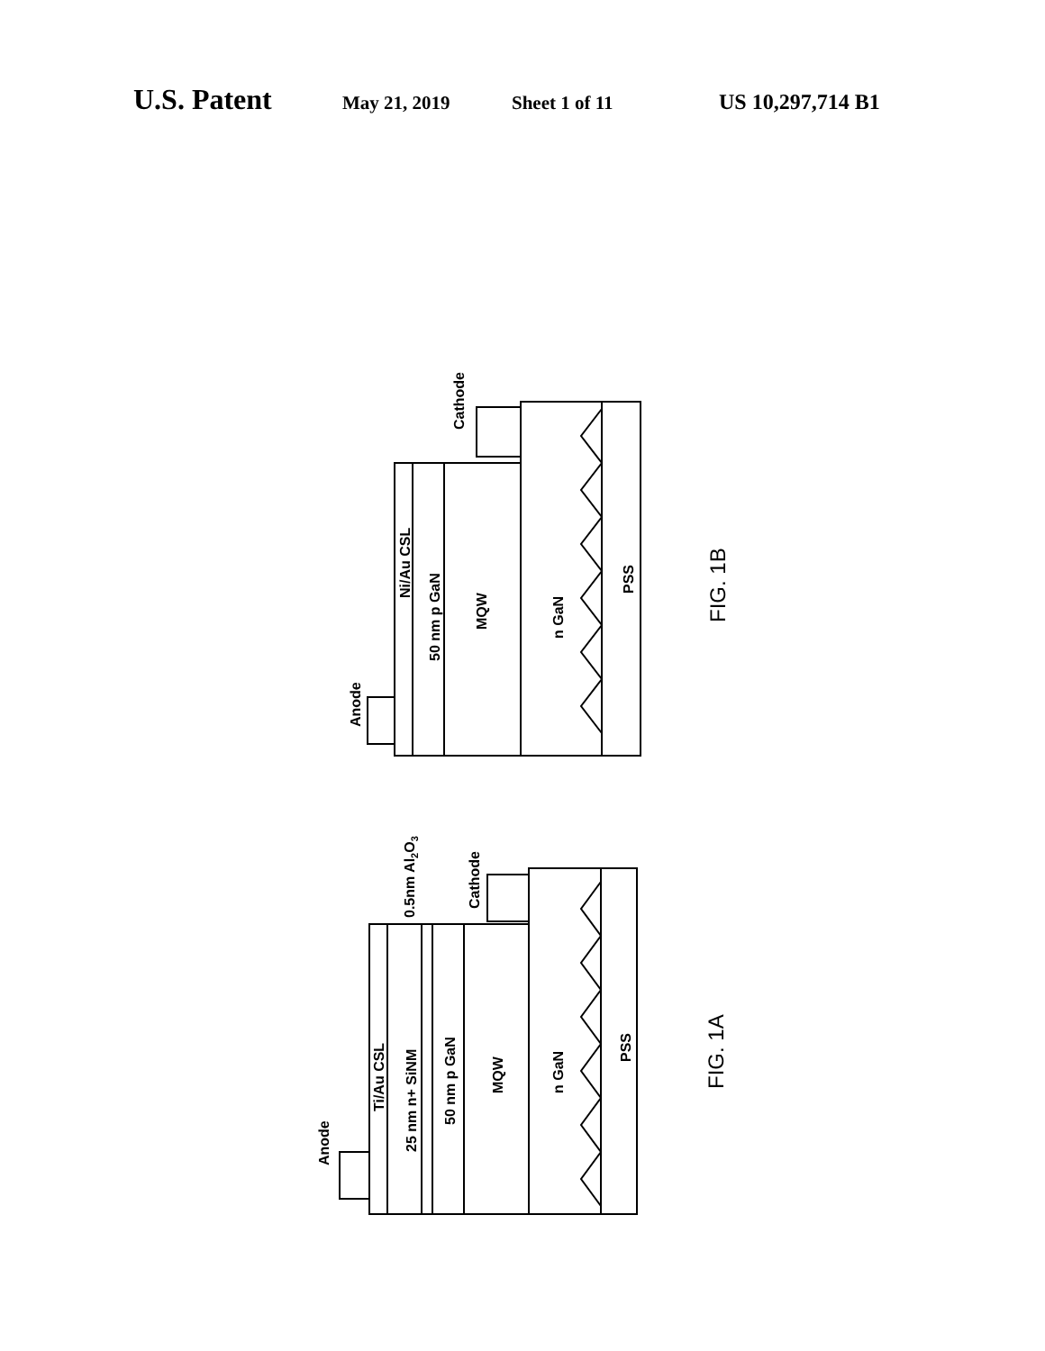U.S. Patent May 21, 2019 Sheet 1 of 11 US 10,297,714 B1
Ni/Au CSL
50 nm p GaN
MQW
n GaN
PSS
Anode
Cathode
FIG. 1B
Ti/Au CSL
25 nm n+ SiNM
50 nm p GaN
MQW
n GaN
PSS
Anode
Cathode
0.5nm Al2O3
FIG. 1A